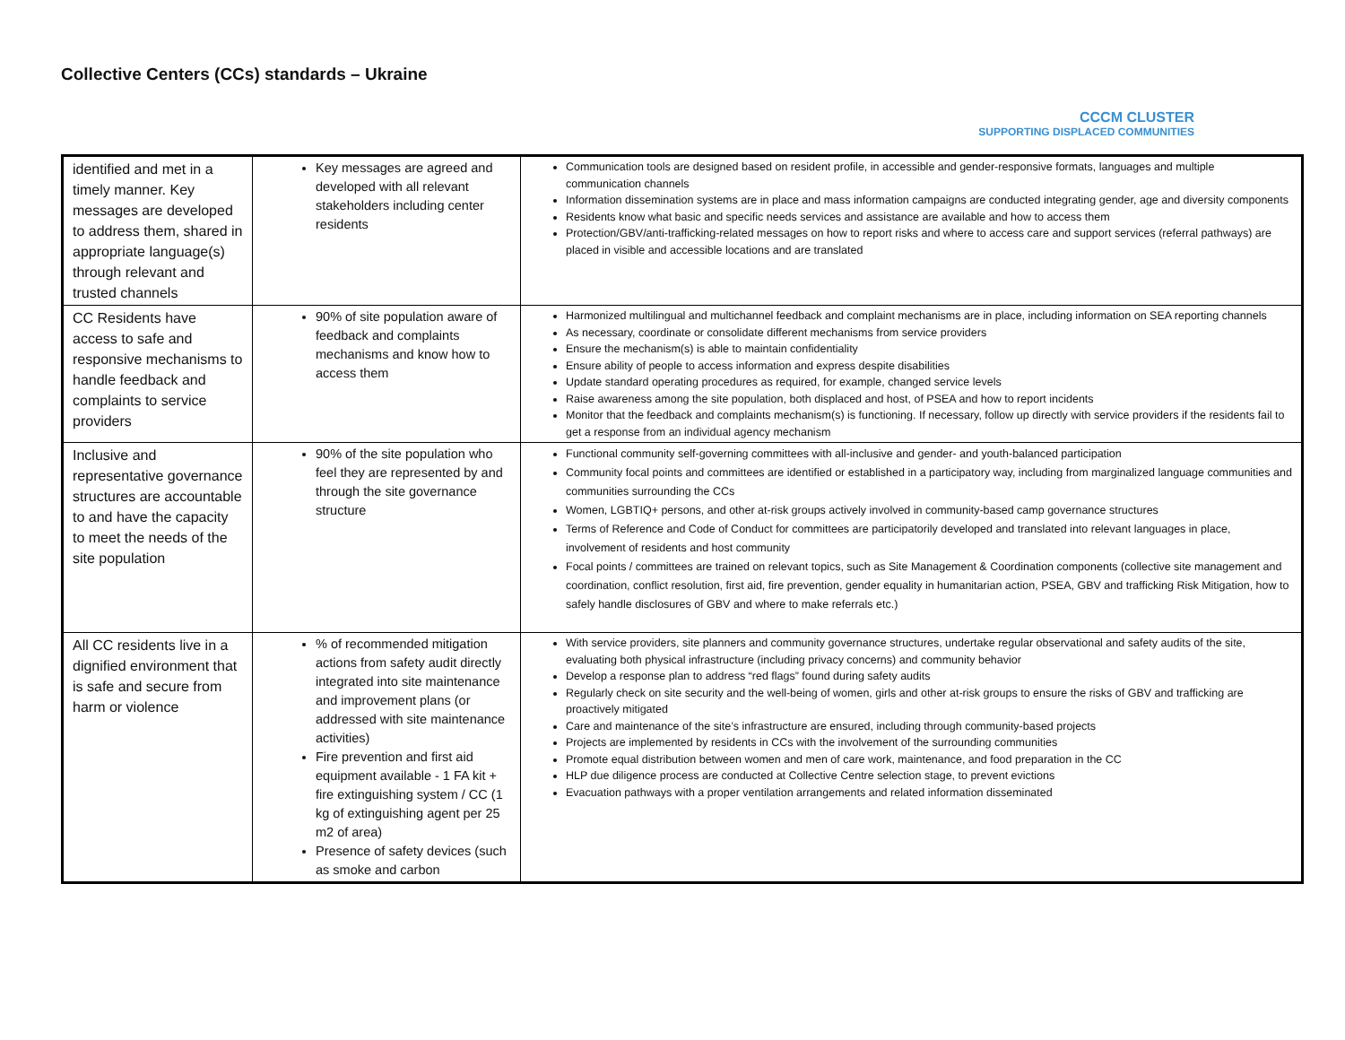Collective Centers (CCs) standards – Ukraine
CCCM CLUSTER
SUPPORTING DISPLACED COMMUNITIES
| identified and met in a timely manner. Key messages are developed to address them, shared in appropriate language(s) through relevant and trusted channels | Key messages are agreed and developed with all relevant stakeholders including center residents | Communication tools are designed based on resident profile, in accessible and gender-responsive formats, languages and multiple communication channels Information dissemination systems are in place and mass information campaigns are conducted integrating gender, age and diversity components Residents know what basic and specific needs services and assistance are available and how to access them Protection/GBV/anti-trafficking-related messages on how to report risks and where to access care and support services (referral pathways) are placed in visible and accessible locations and are translated |
| CC Residents have access to safe and responsive mechanisms to handle feedback and complaints to service providers | 90% of site population aware of feedback and complaints mechanisms and know how to access them | Harmonized multilingual and multichannel feedback and complaint mechanisms are in place, including information on SEA reporting channels As necessary, coordinate or consolidate different mechanisms from service providers Ensure the mechanism(s) is able to maintain confidentiality Ensure ability of people to access information and express despite disabilities Update standard operating procedures as required, for example, changed service levels Raise awareness among the site population, both displaced and host, of PSEA and how to report incidents Monitor that the feedback and complaints mechanism(s) is functioning. If necessary, follow up directly with service providers if the residents fail to get a response from an individual agency mechanism |
| Inclusive and representative governance structures are accountable to and have the capacity to meet the needs of the site population | 90% of the site population who feel they are represented by and through the site governance structure | Functional community self-governing committees with all-inclusive and gender- and youth-balanced participation Community focal points and committees are identified or established in a participatory way, including from marginalized language communities and communities surrounding the CCs Women, LGBTIQ+ persons, and other at-risk groups actively involved in community-based camp governance structures Terms of Reference and Code of Conduct for committees are participatorily developed and translated into relevant languages in place, involvement of residents and host community Focal points / committees are trained on relevant topics, such as Site Management & Coordination components (collective site management and coordination, conflict resolution, first aid, fire prevention, gender equality in humanitarian action, PSEA, GBV and trafficking Risk Mitigation, how to safely handle disclosures of GBV and where to make referrals etc.) |
| All CC residents live in a dignified environment that is safe and secure from harm or violence | % of recommended mitigation actions from safety audit directly integrated into site maintenance and improvement plans (or addressed with site maintenance activities) Fire prevention and first aid equipment available - 1 FA kit + fire extinguishing system / CC (1 kg of extinguishing agent per 25 m2 of area) Presence of safety devices (such as smoke and carbon | With service providers, site planners and community governance structures, undertake regular observational and safety audits of the site, evaluating both physical infrastructure (including privacy concerns) and community behavior Develop a response plan to address “red flags” found during safety audits Regularly check on site security and the well-being of women, girls and other at-risk groups to ensure the risks of GBV and trafficking are proactively mitigated Care and maintenance of the site’s infrastructure are ensured, including through community-based projects Projects are implemented by residents in CCs with the involvement of the surrounding communities Promote equal distribution between women and men of care work, maintenance, and food preparation in the CC HLP due diligence process are conducted at Collective Centre selection stage, to prevent evictions Evacuation pathways with a proper ventilation arrangements and related information disseminated |